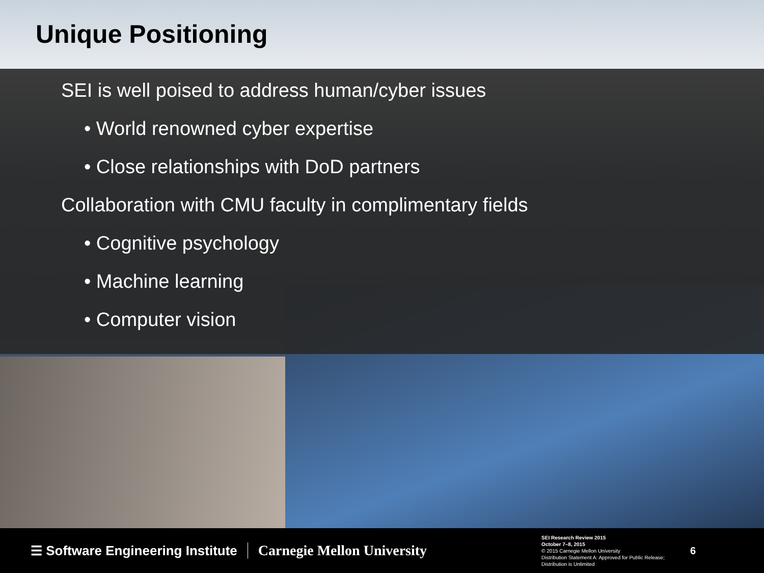Unique Positioning
SEI is well poised to address human/cyber issues
• World renowned cyber expertise
• Close relationships with DoD partners
Collaboration with CMU faculty in complimentary fields
• Cognitive psychology
• Machine learning
• Computer vision
☰ Software Engineering Institute
Carnegie Mellon University
SEI Research Review 2015
October 7–8, 2015
© 2015 Carnegie Mellon University
Distribution Statement A: Approved for Public Release;
Distribution is Unlimited
6